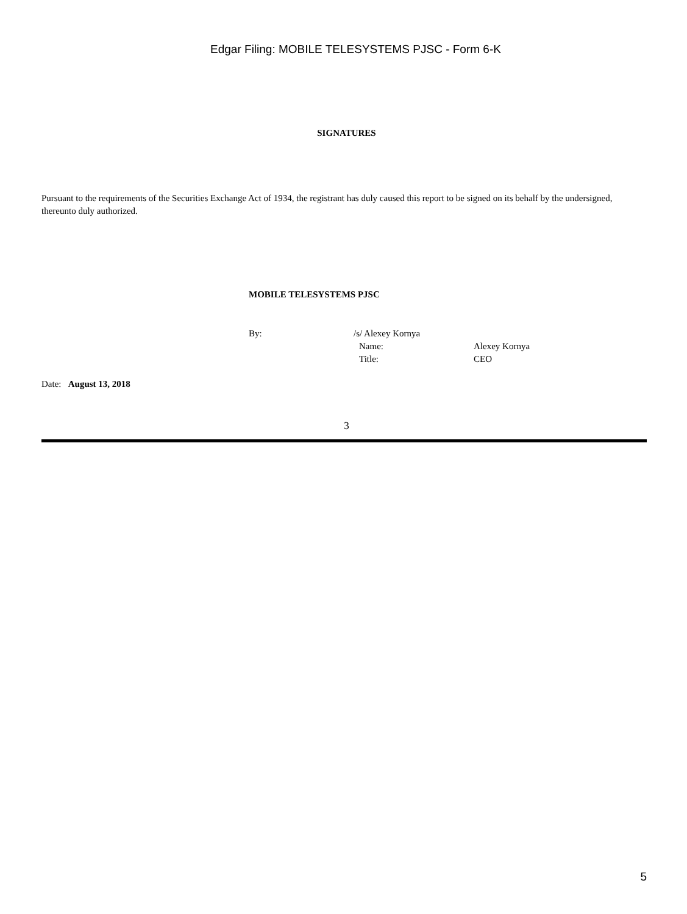Edgar Filing: MOBILE TELESYSTEMS PJSC - Form 6-K
SIGNATURES
Pursuant to the requirements of the Securities Exchange Act of 1934, the registrant has duly caused this report to be signed on its behalf by the undersigned, thereunto duly authorized.
MOBILE TELESYSTEMS PJSC
| By: | /s/ Alexey Kornya | |
| | Name: | Alexey Kornya |
| | Title: | CEO |
Date: August 13, 2018
3
5